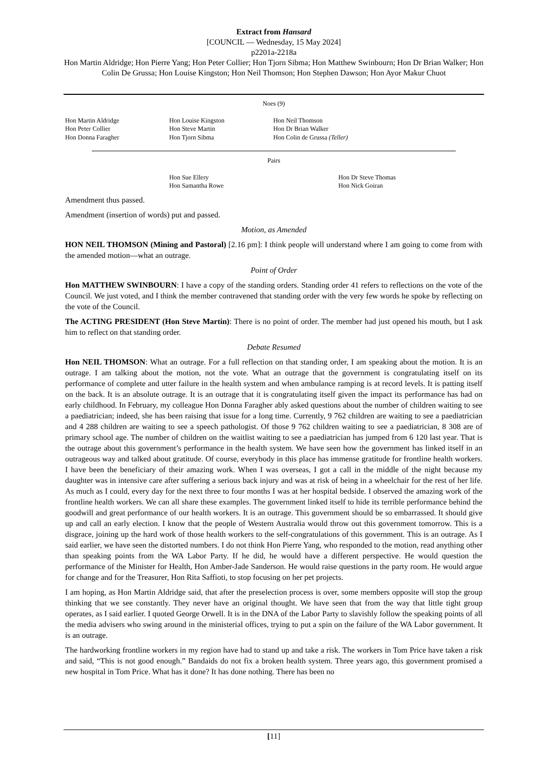Extract from Hansard
[COUNCIL — Wednesday, 15 May 2024]
p2201a-2218a
Hon Martin Aldridge; Hon Pierre Yang; Hon Peter Collier; Hon Tjorn Sibma; Hon Matthew Swinbourn; Hon Dr Brian Walker; Hon Colin De Grussa; Hon Louise Kingston; Hon Neil Thomson; Hon Stephen Dawson; Hon Ayor Makur Chuot
Noes (9)
| Hon Martin Aldridge Hon Peter Collier Hon Donna Faragher | Hon Louise Kingston Hon Steve Martin Hon Tjorn Sibma | Hon Neil Thomson Hon Dr Brian Walker Hon Colin de Grussa (Teller) |
Pairs
| Hon Sue Ellery Hon Samantha Rowe | Hon Dr Steve Thomas Hon Nick Goiran |
Amendment thus passed.
Amendment (insertion of words) put and passed.
Motion, as Amended
HON NEIL THOMSON (Mining and Pastoral) [2.16 pm]: I think people will understand where I am going to come from with the amended motion—what an outrage.
Point of Order
Hon MATTHEW SWINBOURN: I have a copy of the standing orders. Standing order 41 refers to reflections on the vote of the Council. We just voted, and I think the member contravened that standing order with the very few words he spoke by reflecting on the vote of the Council.
The ACTING PRESIDENT (Hon Steve Martin): There is no point of order. The member had just opened his mouth, but I ask him to reflect on that standing order.
Debate Resumed
Hon NEIL THOMSON: What an outrage. For a full reflection on that standing order, I am speaking about the motion. It is an outrage. I am talking about the motion, not the vote. What an outrage that the government is congratulating itself on its performance of complete and utter failure in the health system and when ambulance ramping is at record levels. It is patting itself on the back. It is an absolute outrage. It is an outrage that it is congratulating itself given the impact its performance has had on early childhood. In February, my colleague Hon Donna Faragher ably asked questions about the number of children waiting to see a paediatrician; indeed, she has been raising that issue for a long time. Currently, 9 762 children are waiting to see a paediatrician and 4 288 children are waiting to see a speech pathologist. Of those 9 762 children waiting to see a paediatrician, 8 308 are of primary school age. The number of children on the waitlist waiting to see a paediatrician has jumped from 6 120 last year. That is the outrage about this government’s performance in the health system. We have seen how the government has linked itself in an outrageous way and talked about gratitude. Of course, everybody in this place has immense gratitude for frontline health workers. I have been the beneficiary of their amazing work. When I was overseas, I got a call in the middle of the night because my daughter was in intensive care after suffering a serious back injury and was at risk of being in a wheelchair for the rest of her life. As much as I could, every day for the next three to four months I was at her hospital bedside. I observed the amazing work of the frontline health workers. We can all share these examples. The government linked itself to hide its terrible performance behind the goodwill and great performance of our health workers. It is an outrage. This government should be so embarrassed. It should give up and call an early election. I know that the people of Western Australia would throw out this government tomorrow. This is a disgrace, joining up the hard work of those health workers to the self-congratulations of this government. This is an outrage. As I said earlier, we have seen the distorted numbers. I do not think Hon Pierre Yang, who responded to the motion, read anything other than speaking points from the WA Labor Party. If he did, he would have a different perspective. He would question the performance of the Minister for Health, Hon Amber-Jade Sanderson. He would raise questions in the party room. He would argue for change and for the Treasurer, Hon Rita Saffioti, to stop focusing on her pet projects.
I am hoping, as Hon Martin Aldridge said, that after the preselection process is over, some members opposite will stop the group thinking that we see constantly. They never have an original thought. We have seen that from the way that little tight group operates, as I said earlier. I quoted George Orwell. It is in the DNA of the Labor Party to slavishly follow the speaking points of all the media advisers who swing around in the ministerial offices, trying to put a spin on the failure of the WA Labor government. It is an outrage.
The hardworking frontline workers in my region have had to stand up and take a risk. The workers in Tom Price have taken a risk and said, “This is not good enough.” Bandaids do not fix a broken health system. Three years ago, this government promised a new hospital in Tom Price. What has it done? It has done nothing. There has been no
[11]